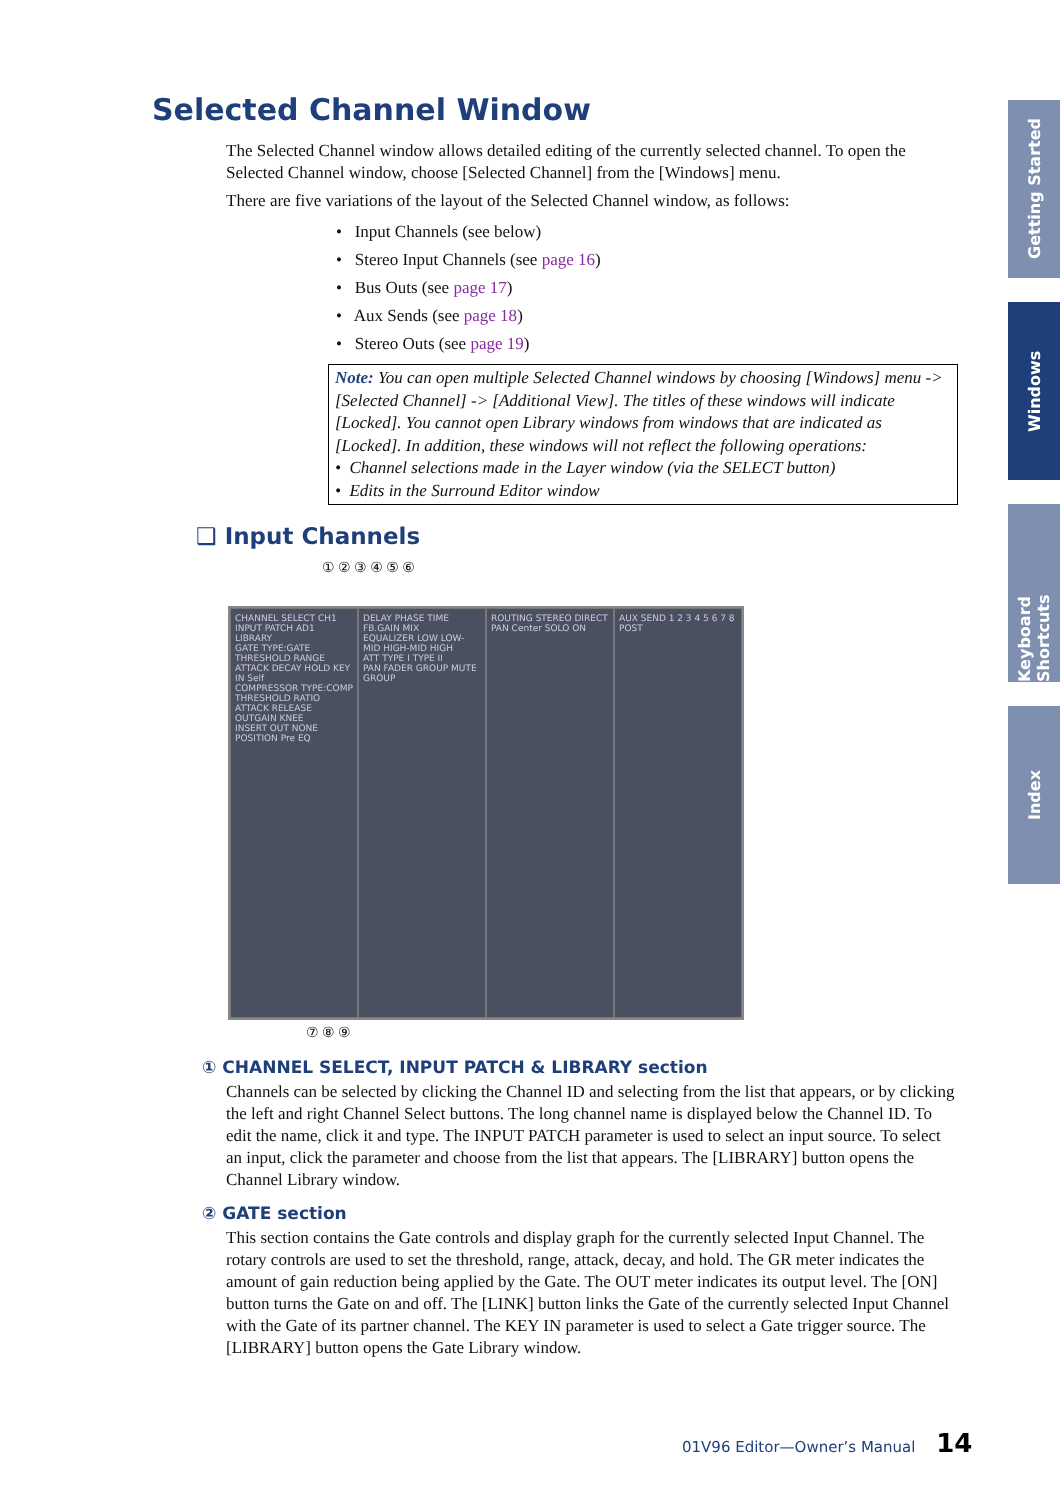Selected Channel Window
Getting Started
Windows
Keyboard Shortcuts
Index
The Selected Channel window allows detailed editing of the currently selected channel. To open the Selected Channel window, choose [Selected Channel] from the [Windows] menu.
There are five variations of the layout of the Selected Channel window, as follows:
• Input Channels (see below)
• Stereo Input Channels (see page 16)
• Bus Outs (see page 17)
• Aux Sends (see page 18)
• Stereo Outs (see page 19)
Note: You can open multiple Selected Channel windows by choosing [Windows] menu -> [Selected Channel] -> [Additional View]. The titles of these windows will indicate [Locked]. You cannot open Library windows from windows that are indicated as [Locked]. In addition, these windows will not reflect the following operations:
• Channel selections made in the Layer window (via the SELECT button)
• Edits in the Surround Editor window
❑ Input Channels
① ② ③ ④ ⑤ ⑥
CHANNEL SELECT CH1 INPUT PATCH AD1 LIBRARY
GATE TYPE:GATE THRESHOLD RANGE ATTACK DECAY HOLD KEY IN Self
COMPRESSOR TYPE:COMP THRESHOLD RATIO ATTACK RELEASE OUTGAIN KNEE
INSERT OUT NONE POSITION Pre EQ
DELAY PHASE TIME FB.GAIN MIX
EQUALIZER LOW LOW-MID HIGH-MID HIGH
ATT TYPE I TYPE II
PAN FADER GROUP MUTE GROUP
ROUTING STEREO DIRECT PAN Center SOLO ON
AUX SEND 1 2 3 4 5 6 7 8 POST
⑦ ⑧ ⑨
① CHANNEL SELECT, INPUT PATCH & LIBRARY section
Channels can be selected by clicking the Channel ID and selecting from the list that appears, or by clicking the left and right Channel Select buttons. The long channel name is displayed below the Channel ID. To edit the name, click it and type. The INPUT PATCH parameter is used to select an input source. To select an input, click the parameter and choose from the list that appears. The [LIBRARY] button opens the Channel Library window.
② GATE section
This section contains the Gate controls and display graph for the currently selected Input Channel. The rotary controls are used to set the threshold, range, attack, decay, and hold. The GR meter indicates the amount of gain reduction being applied by the Gate. The OUT meter indicates its output level. The [ON] button turns the Gate on and off. The [LINK] button links the Gate of the currently selected Input Channel with the Gate of its partner channel. The KEY IN parameter is used to select a Gate trigger source. The [LIBRARY] button opens the Gate Library window.
01V96 Editor—Owner’s Manual 14